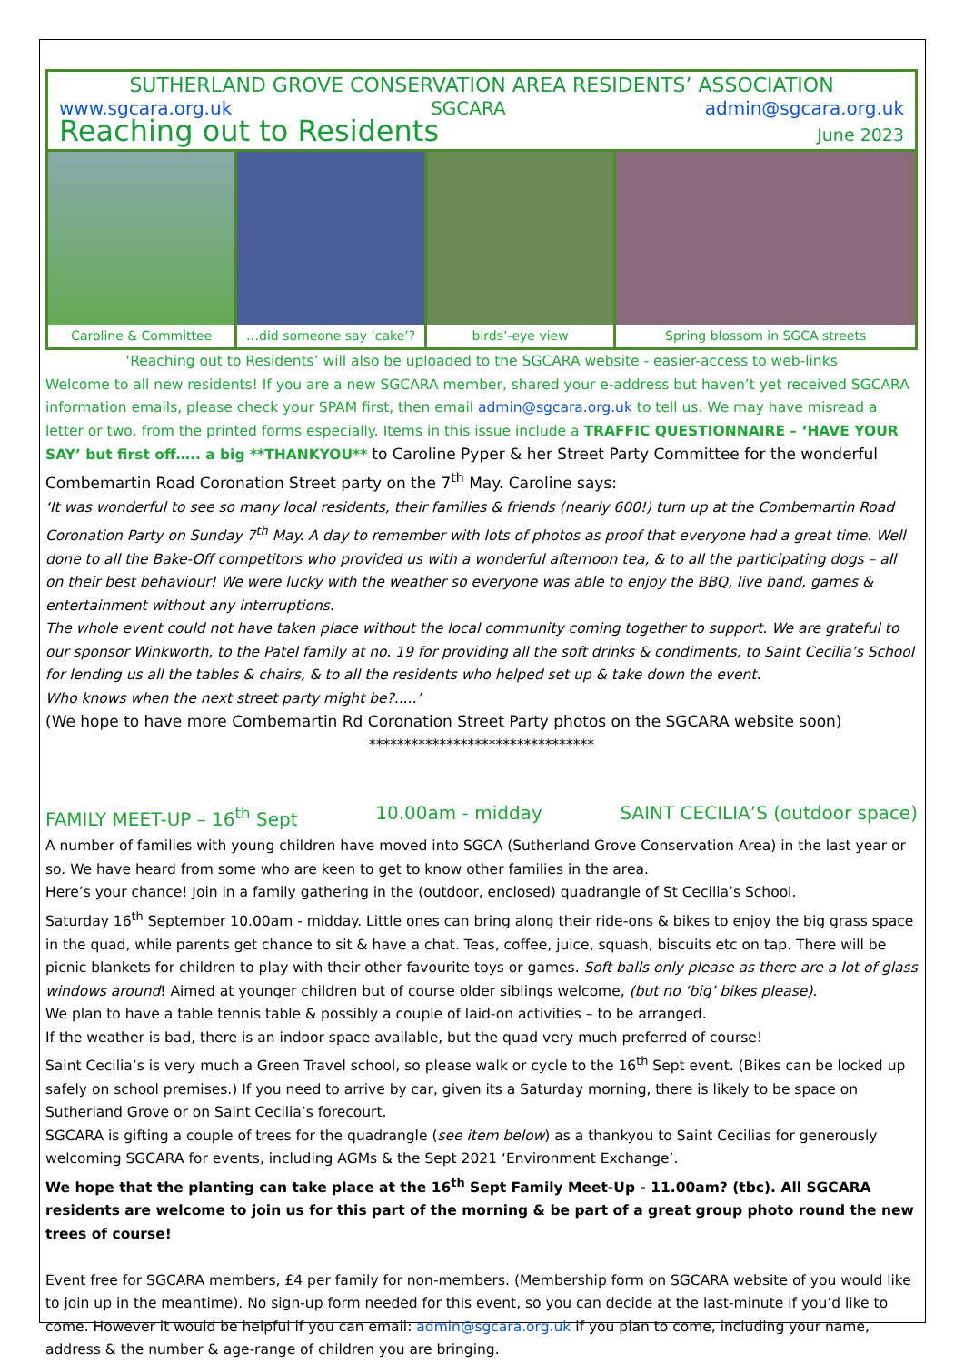SUTHERLAND GROVE CONSERVATION AREA RESIDENTS’ ASSOCIATION
www.sgcara.org.uk SGCARA admin@sgcara.org.uk
Reaching out to Residents June 2023
Caroline & Committee …did someone say ‘cake’? birds’-eye view Spring blossom in SGCA streets
‘Reaching out to Residents’ will also be uploaded to the SGCARA website - easier-access to web-links
Welcome to all new residents! If you are a new SGCARA member, shared your e-address but haven’t yet received SGCARA information emails, please check your SPAM first, then email admin@sgcara.org.uk to tell us. We may have misread a letter or two, from the printed forms especially. Items in this issue include a TRAFFIC QUESTIONNAIRE – ‘HAVE YOUR SAY’ but first off….. a big **THANKYOU** to Caroline Pyper & her Street Party Committee for the wonderful Combemartin Road Coronation Street party on the 7<sup>th</sup> May. Caroline says:
‘It was wonderful to see so many local residents, their families & friends (nearly 600!) turn up at the Combemartin Road Coronation Party on Sunday 7<sup>th</sup> May. A day to remember with lots of photos as proof that everyone had a great time. Well done to all the Bake-Off competitors who provided us with a wonderful afternoon tea, & to all the participating dogs – all on their best behaviour! We were lucky with the weather so everyone was able to enjoy the BBQ, live band, games & entertainment without any interruptions.
The whole event could not have taken place without the local community coming together to support. We are grateful to our sponsor Winkworth, to the Patel family at no. 19 for providing all the soft drinks & condiments, to Saint Cecilia’s School for lending us all the tables & chairs, & to all the residents who helped set up & take down the event.
Who knows when the next street party might be?.....’
(We hope to have more Combemartin Rd Coronation Street Party photos on the SGCARA website soon)
********************************
FAMILY MEET-UP – 16<sup>th</sup> Sept 10.00am - midday SAINT CECILIA’S (outdoor space)
A number of families with young children have moved into SGCA (Sutherland Grove Conservation Area) in the last year or so. We have heard from some who are keen to get to know other families in the area.
Here’s your chance! Join in a family gathering in the (outdoor, enclosed) quadrangle of St Cecilia’s School.
Saturday 16<sup>th</sup> September 10.00am - midday. Little ones can bring along their ride-ons & bikes to enjoy the big grass space in the quad, while parents get chance to sit & have a chat. Teas, coffee, juice, squash, biscuits etc on tap. There will be picnic blankets for children to play with their other favourite toys or games. Soft balls only please as there are a lot of glass windows around! Aimed at younger children but of course older siblings welcome, (but no ‘big’ bikes please).
We plan to have a table tennis table & possibly a couple of laid-on activities – to be arranged.
If the weather is bad, there is an indoor space available, but the quad very much preferred of course!
Saint Cecilia’s is very much a Green Travel school, so please walk or cycle to the 16<sup>th</sup> Sept event. (Bikes can be locked up safely on school premises.) If you need to arrive by car, given its a Saturday morning, there is likely to be space on Sutherland Grove or on Saint Cecilia’s forecourt.
SGCARA is gifting a couple of trees for the quadrangle (see item below) as a thankyou to Saint Cecilias for generously welcoming SGCARA for events, including AGMs & the Sept 2021 ‘Environment Exchange’.
We hope that the planting can take place at the 16<sup>th</sup> Sept Family Meet-Up - 11.00am? (tbc). All SGCARA residents are welcome to join us for this part of the morning & be part of a great group photo round the new trees of course!
Event free for SGCARA members, £4 per family for non-members. (Membership form on SGCARA website of you would like to join up in the meantime). No sign-up form needed for this event, so you can decide at the last-minute if you’d like to come. However it would be helpful if you can email: admin@sgcara.org.uk if you plan to come, including your name, address & the number & age-range of children you are bringing.